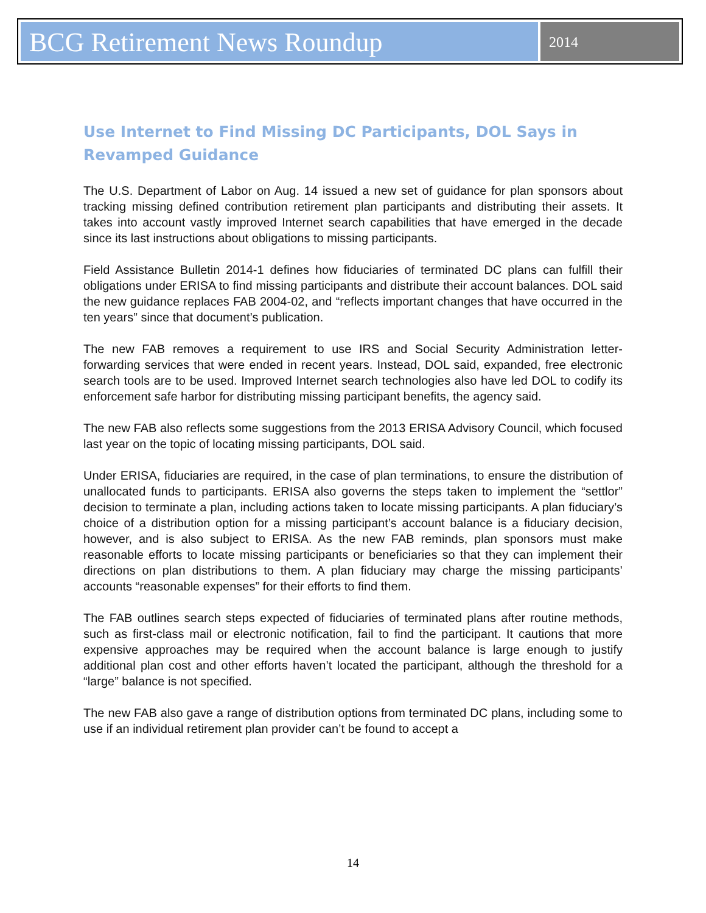BCG Retirement News Roundup
2014
Use Internet to Find Missing DC Participants, DOL Says in Revamped Guidance
The U.S. Department of Labor on Aug. 14 issued a new set of guidance for plan sponsors about tracking missing defined contribution retirement plan participants and distributing their assets. It takes into account vastly improved Internet search capabilities that have emerged in the decade since its last instructions about obligations to missing participants.
Field Assistance Bulletin 2014-1 defines how fiduciaries of terminated DC plans can fulfill their obligations under ERISA to find missing participants and distribute their account balances. DOL said the new guidance replaces FAB 2004-02, and “reflects important changes that have occurred in the ten years” since that document’s publication.
The new FAB removes a requirement to use IRS and Social Security Administration letter-forwarding services that were ended in recent years. Instead, DOL said, expanded, free electronic search tools are to be used. Improved Internet search technologies also have led DOL to codify its enforcement safe harbor for distributing missing participant benefits, the agency said.
The new FAB also reflects some suggestions from the 2013 ERISA Advisory Council, which focused last year on the topic of locating missing participants, DOL said.
Under ERISA, fiduciaries are required, in the case of plan terminations, to ensure the distribution of unallocated funds to participants. ERISA also governs the steps taken to implement the “settlor” decision to terminate a plan, including actions taken to locate missing participants. A plan fiduciary’s choice of a distribution option for a missing participant’s account balance is a fiduciary decision, however, and is also subject to ERISA. As the new FAB reminds, plan sponsors must make reasonable efforts to locate missing participants or beneficiaries so that they can implement their directions on plan distributions to them. A plan fiduciary may charge the missing participants’ accounts “reasonable expenses” for their efforts to find them.
The FAB outlines search steps expected of fiduciaries of terminated plans after routine methods, such as first-class mail or electronic notification, fail to find the participant. It cautions that more expensive approaches may be required when the account balance is large enough to justify additional plan cost and other efforts haven’t located the participant, although the threshold for a “large” balance is not specified.
The new FAB also gave a range of distribution options from terminated DC plans, including some to use if an individual retirement plan provider can’t be found to accept a
14